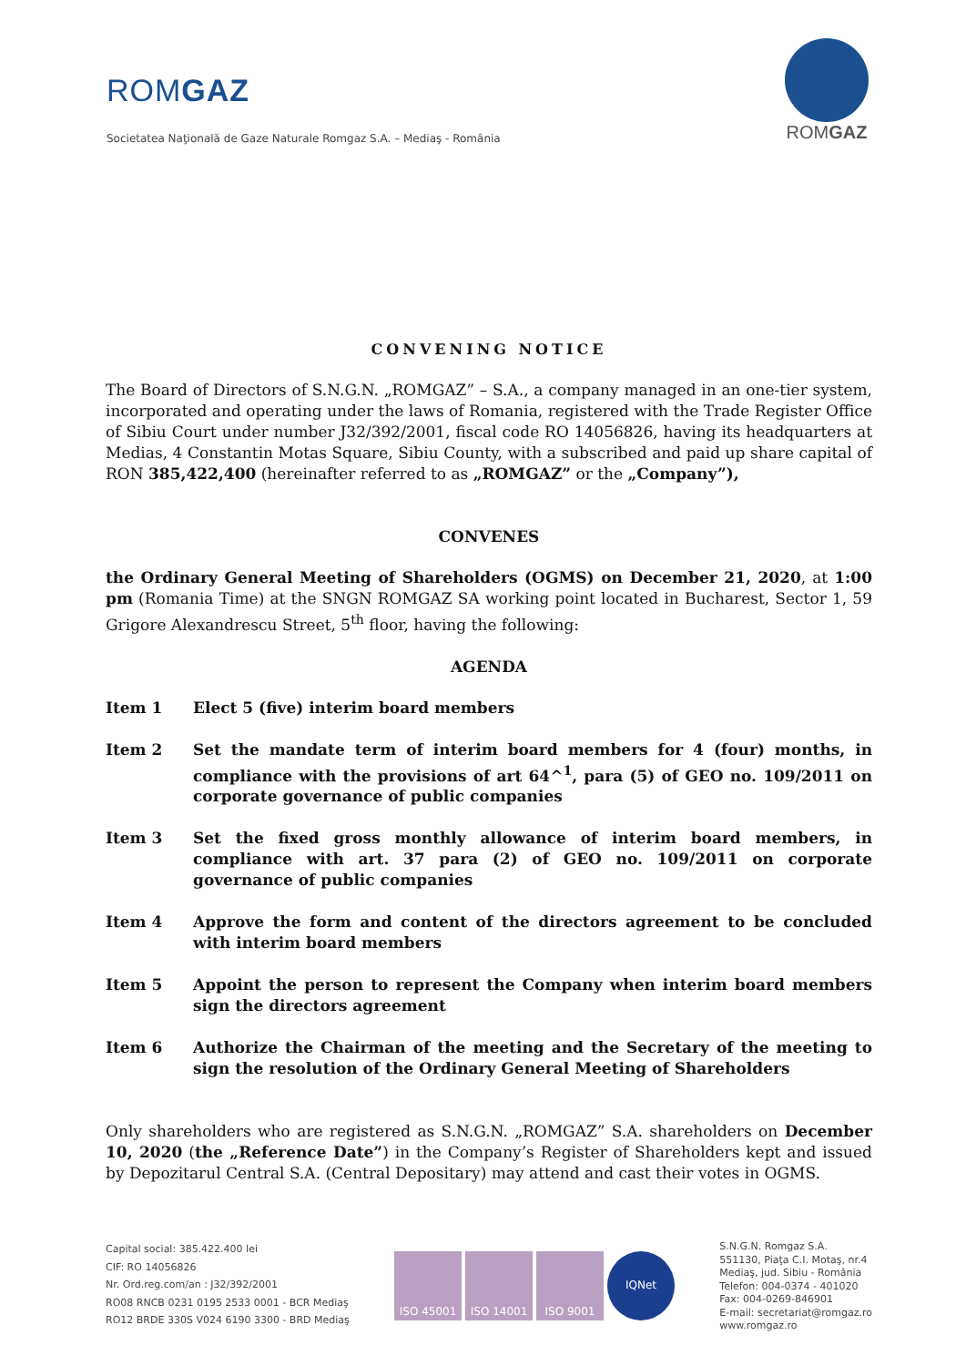ROMGAZ
Societatea Naţională de Gaze Naturale Romgaz S.A. – Mediaş - România
ROMGAZ
CONVENING NOTICE
The Board of Directors of S.N.G.N. „ROMGAZ” – S.A., a company managed in an one-tier system, incorporated and operating under the laws of Romania, registered with the Trade Register Office of Sibiu Court under number J32/392/2001, fiscal code RO 14056826, having its headquarters at Medias, 4 Constantin Motas Square, Sibiu County, with a subscribed and paid up share capital of RON 385,422,400 (hereinafter referred to as „ROMGAZ” or the „Company”),
CONVENES
the Ordinary General Meeting of Shareholders (OGMS) on December 21, 2020, at 1:00 pm (Romania Time) at the SNGN ROMGAZ SA working point located in Bucharest, Sector 1, 59 Grigore Alexandrescu Street, 5<sup>th</sup> floor, having the following:
AGENDA
Item 1 Elect 5 (five) interim board members
Item 2 Set the mandate term of interim board members for 4 (four) months, in compliance with the provisions of art 64^<sup>1</sup>, para (5) of GEO no. 109/2011 on corporate governance of public companies
Item 3 Set the fixed gross monthly allowance of interim board members, in compliance with art. 37 para (2) of GEO no. 109/2011 on corporate governance of public companies
Item 4 Approve the form and content of the directors agreement to be concluded with interim board members
Item 5 Appoint the person to represent the Company when interim board members sign the directors agreement
Item 6 Authorize the Chairman of the meeting and the Secretary of the meeting to sign the resolution of the Ordinary General Meeting of Shareholders
Only shareholders who are registered as S.N.G.N. „ROMGAZ” S.A. shareholders on December 10, 2020 (the „Reference Date”) in the Company’s Register of Shareholders kept and issued by Depozitarul Central S.A. (Central Depositary) may attend and cast their votes in OGMS.
Capital social: 385.422.400 lei
CIF: RO 14056826
Nr. Ord.reg.com/an : J32/392/2001
RO08 RNCB 0231 0195 2533 0001 - BCR Mediaş
RO12 BRDE 330S V024 6190 3300 - BRD Mediaş
ISO 45001 ISO 14001 ISO 9001 IQNet
S.N.G.N. Romgaz S.A.
551130, Piaţa C.I. Motaş, nr.4
Mediaş, jud. Sibiu - România
Telefon: 004-0374 - 401020
Fax: 004-0269-846901
E-mail: secretariat@romgaz.ro
www.romgaz.ro